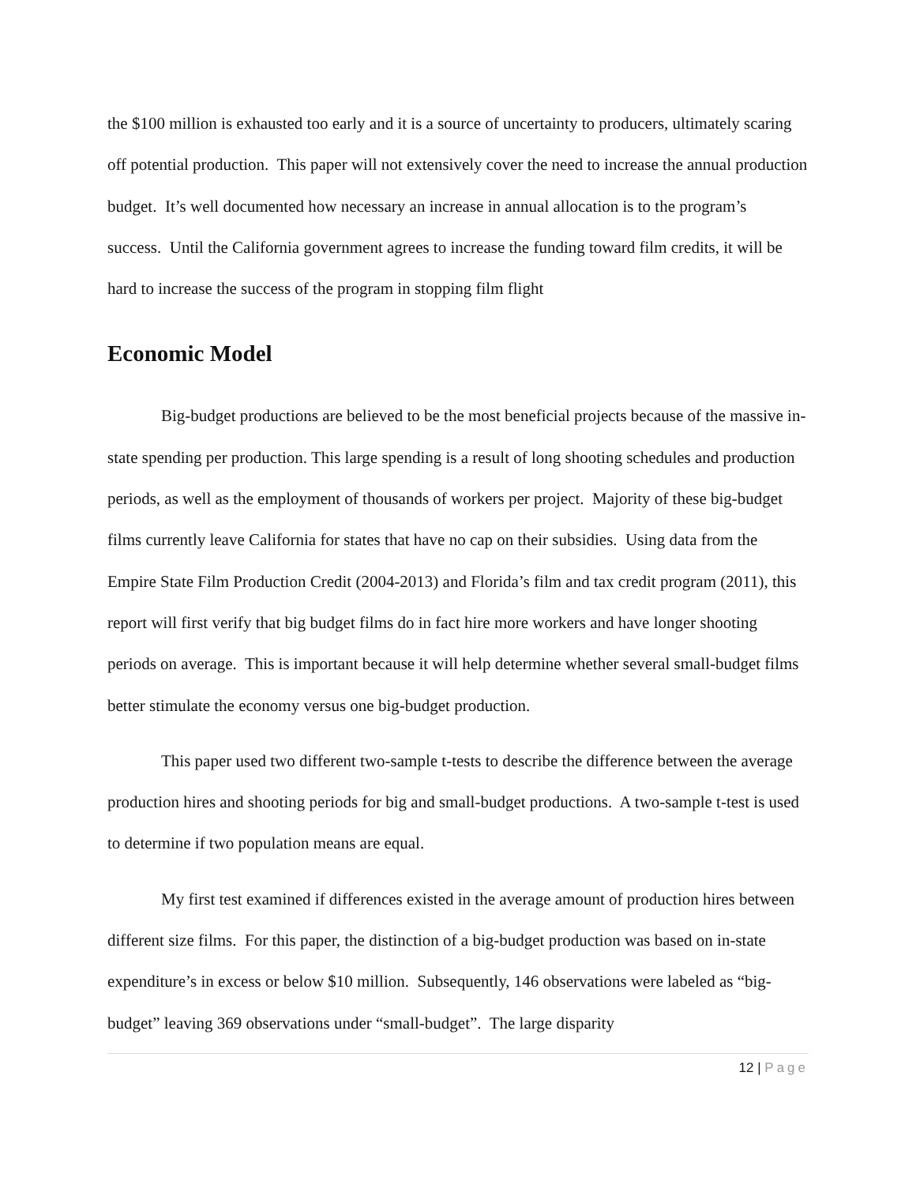the $100 million is exhausted too early and it is a source of uncertainty to producers, ultimately scaring off potential production. This paper will not extensively cover the need to increase the annual production budget. It’s well documented how necessary an increase in annual allocation is to the program’s success. Until the California government agrees to increase the funding toward film credits, it will be hard to increase the success of the program in stopping film flight
Economic Model
Big-budget productions are believed to be the most beneficial projects because of the massive in-state spending per production. This large spending is a result of long shooting schedules and production periods, as well as the employment of thousands of workers per project. Majority of these big-budget films currently leave California for states that have no cap on their subsidies. Using data from the Empire State Film Production Credit (2004-2013) and Florida’s film and tax credit program (2011), this report will first verify that big budget films do in fact hire more workers and have longer shooting periods on average. This is important because it will help determine whether several small-budget films better stimulate the economy versus one big-budget production.
This paper used two different two-sample t-tests to describe the difference between the average production hires and shooting periods for big and small-budget productions. A two-sample t-test is used to determine if two population means are equal.
My first test examined if differences existed in the average amount of production hires between different size films. For this paper, the distinction of a big-budget production was based on in-state expenditure’s in excess or below $10 million. Subsequently, 146 observations were labeled as “big-budget” leaving 369 observations under “small-budget”. The large disparity
12 | Page